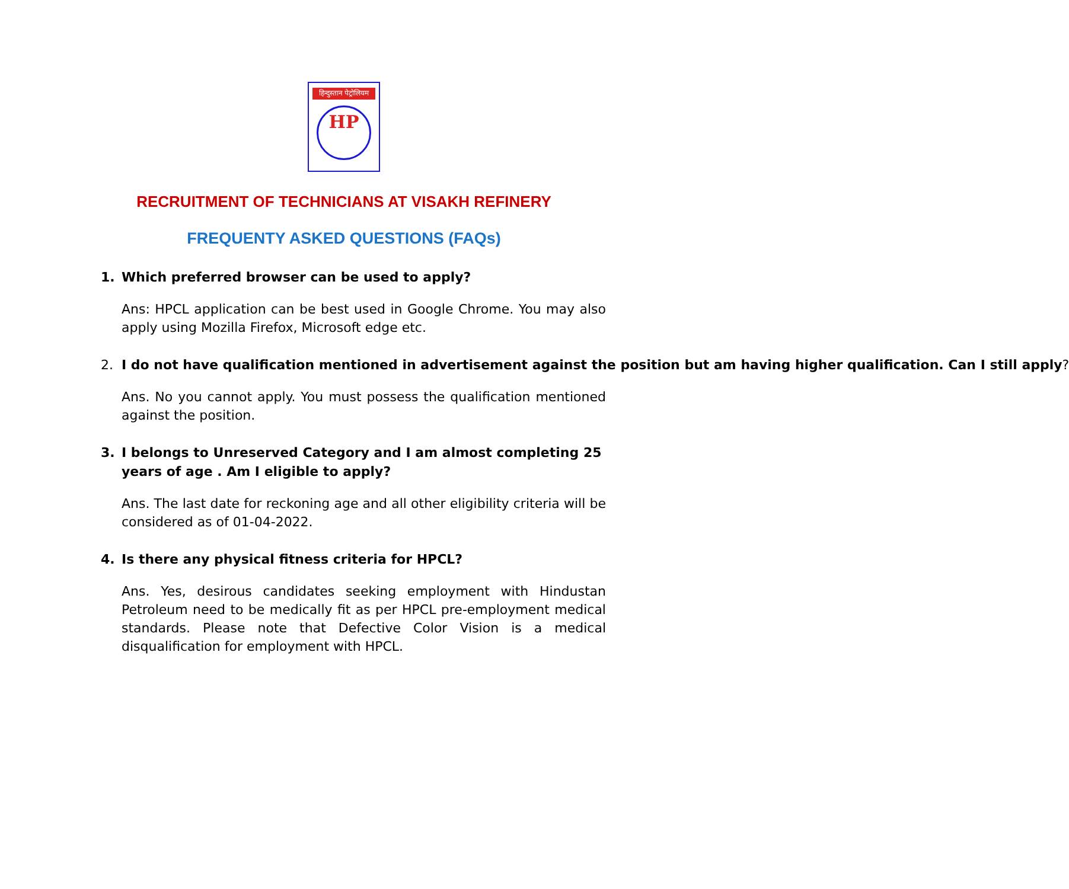हिन्दुस्तान पेट्रोलियम
HP
RECRUITMENT OF TECHNICIANS AT VISAKH REFINERY
FREQUENTY ASKED QUESTIONS (FAQs)
1. Which preferred browser can be used to apply?
Ans: HPCL application can be best used in Google Chrome. You may also apply using Mozilla Firefox, Microsoft edge etc.
2. I do not have qualification mentioned in advertisement against the position but am having higher qualification. Can I still apply?
Ans. No you cannot apply. You must possess the qualification mentioned against the position.
3. I belongs to Unreserved Category and I am almost completing 25 years of age . Am I eligible to apply?
Ans. The last date for reckoning age and all other eligibility criteria will be considered as of 01-04-2022.
4. Is there any physical fitness criteria for HPCL?
Ans. Yes, desirous candidates seeking employment with Hindustan Petroleum need to be medically fit as per HPCL pre-employment medical standards. Please note that Defective Color Vision is a medical disqualification for employment with HPCL.